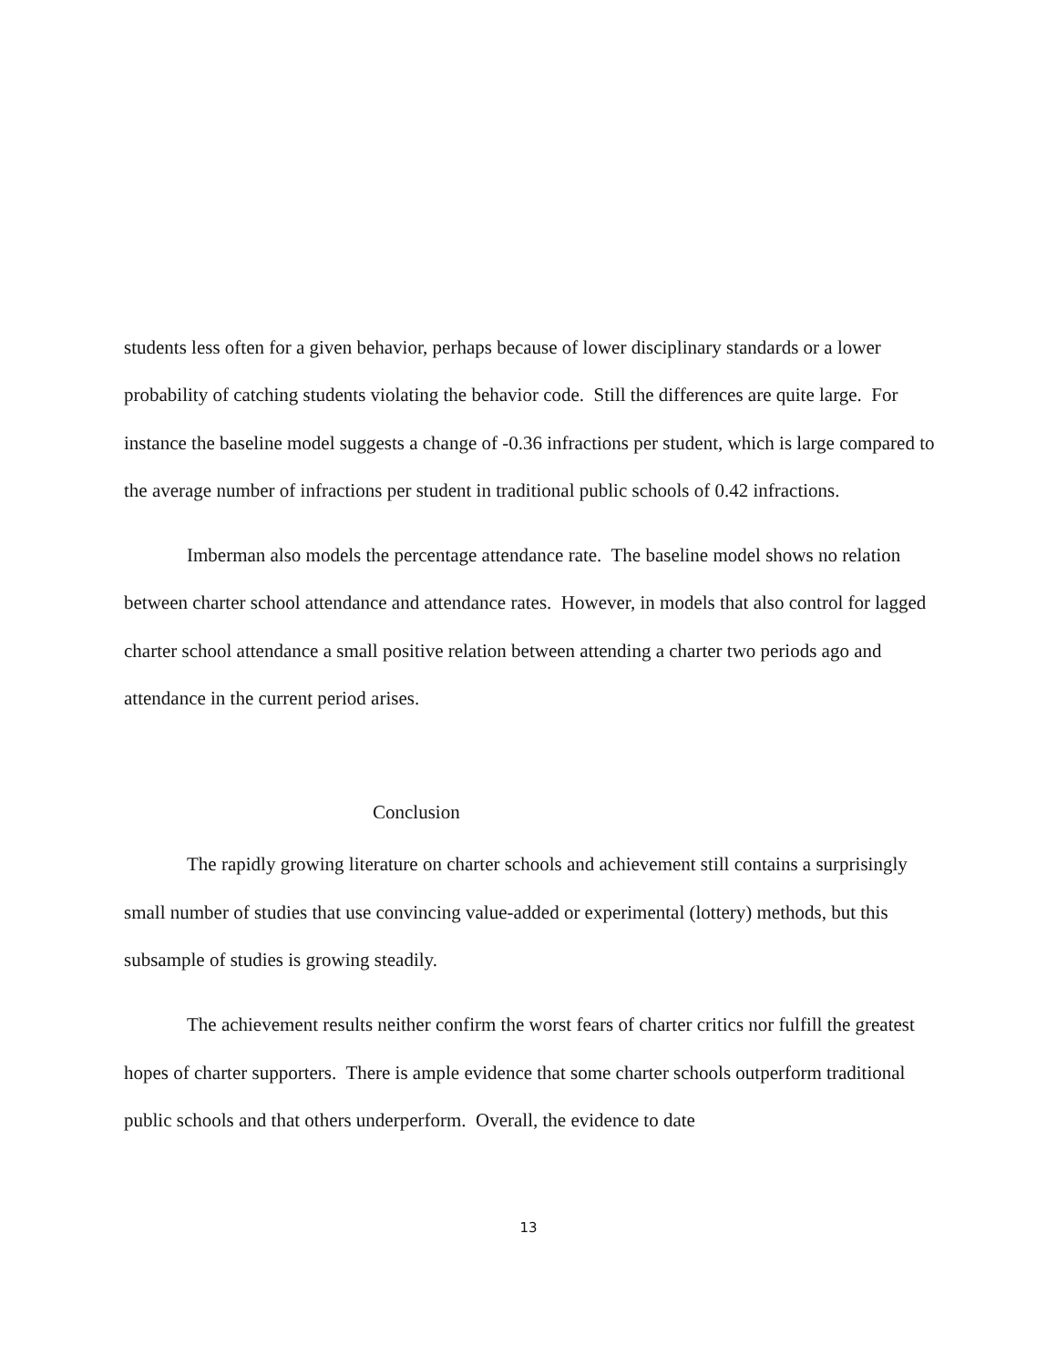students less often for a given behavior, perhaps because of lower disciplinary standards or a lower probability of catching students violating the behavior code. Still the differences are quite large. For instance the baseline model suggests a change of -0.36 infractions per student, which is large compared to the average number of infractions per student in traditional public schools of 0.42 infractions.
Imberman also models the percentage attendance rate. The baseline model shows no relation between charter school attendance and attendance rates. However, in models that also control for lagged charter school attendance a small positive relation between attending a charter two periods ago and attendance in the current period arises.
Conclusion
The rapidly growing literature on charter schools and achievement still contains a surprisingly small number of studies that use convincing value-added or experimental (lottery) methods, but this subsample of studies is growing steadily.
The achievement results neither confirm the worst fears of charter critics nor fulfill the greatest hopes of charter supporters. There is ample evidence that some charter schools outperform traditional public schools and that others underperform. Overall, the evidence to date
13